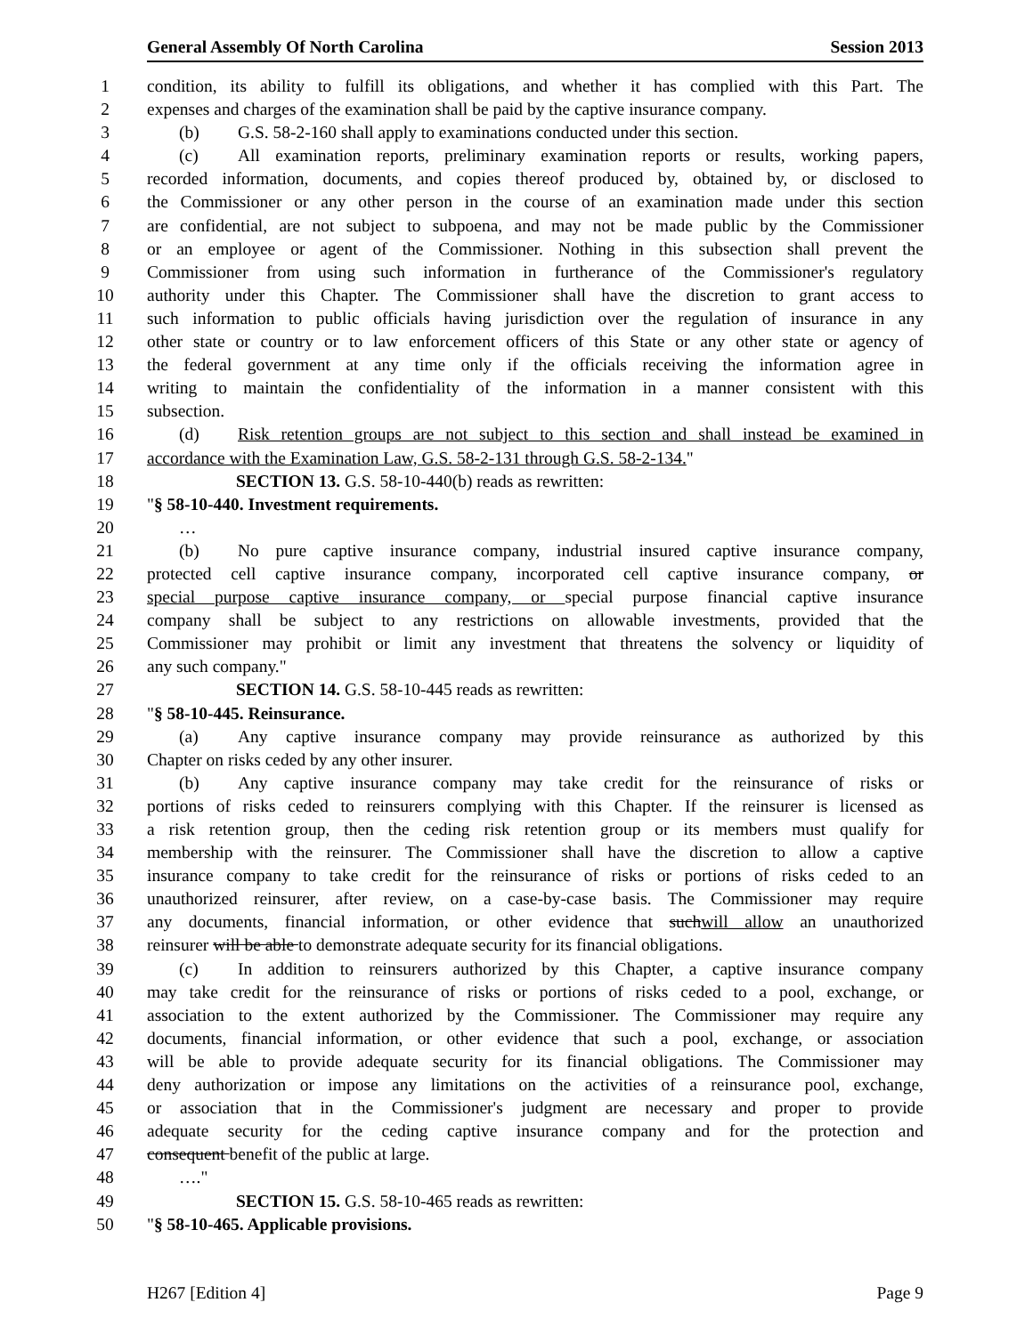General Assembly Of North Carolina Session 2013
1 condition, its ability to fulfill its obligations, and whether it has complied with this Part. The
2 expenses and charges of the examination shall be paid by the captive insurance company.
3 (b) G.S. 58-2-160 shall apply to examinations conducted under this section.
4 (c) All examination reports, preliminary examination reports or results, working papers,
5 recorded information, documents, and copies thereof produced by, obtained by, or disclosed to
6 the Commissioner or any other person in the course of an examination made under this section
7 are confidential, are not subject to subpoena, and may not be made public by the Commissioner
8 or an employee or agent of the Commissioner. Nothing in this subsection shall prevent the
9 Commissioner from using such information in furtherance of the Commissioner's regulatory
10 authority under this Chapter. The Commissioner shall have the discretion to grant access to
11 such information to public officials having jurisdiction over the regulation of insurance in any
12 other state or country or to law enforcement officers of this State or any other state or agency of
13 the federal government at any time only if the officials receiving the information agree in
14 writing to maintain the confidentiality of the information in a manner consistent with this
15 subsection.
16 (d) Risk retention groups are not subject to this section and shall instead be examined in
17 accordance with the Examination Law, G.S. 58-2-131 through G.S. 58-2-134."
18 SECTION 13. G.S. 58-10-440(b) reads as rewritten:
19 "§ 58-10-440. Investment requirements.
20 …
21 (b) No pure captive insurance company, industrial insured captive insurance company,
22 protected cell captive insurance company, incorporated cell captive insurance company, or
23 special purpose captive insurance company, or special purpose financial captive insurance
24 company shall be subject to any restrictions on allowable investments, provided that the
25 Commissioner may prohibit or limit any investment that threatens the solvency or liquidity of
26 any such company."
27 SECTION 14. G.S. 58-10-445 reads as rewritten:
28 "§ 58-10-445. Reinsurance.
29 (a) Any captive insurance company may provide reinsurance as authorized by this
30 Chapter on risks ceded by any other insurer.
31 (b) Any captive insurance company may take credit for the reinsurance of risks or
32 portions of risks ceded to reinsurers complying with this Chapter. If the reinsurer is licensed as
33 a risk retention group, then the ceding risk retention group or its members must qualify for
34 membership with the reinsurer. The Commissioner shall have the discretion to allow a captive
35 insurance company to take credit for the reinsurance of risks or portions of risks ceded to an
36 unauthorized reinsurer, after review, on a case-by-case basis. The Commissioner may require
37 any documents, financial information, or other evidence that suchwill allow an unauthorized
38 reinsurer will be able to demonstrate adequate security for its financial obligations.
39 (c) In addition to reinsurers authorized by this Chapter, a captive insurance company
40 may take credit for the reinsurance of risks or portions of risks ceded to a pool, exchange, or
41 association to the extent authorized by the Commissioner. The Commissioner may require any
42 documents, financial information, or other evidence that such a pool, exchange, or association
43 will be able to provide adequate security for its financial obligations. The Commissioner may
44 deny authorization or impose any limitations on the activities of a reinsurance pool, exchange,
45 or association that in the Commissioner's judgment are necessary and proper to provide
46 adequate security for the ceding captive insurance company and for the protection and
47 consequent benefit of the public at large.
48 …."
49 SECTION 15. G.S. 58-10-465 reads as rewritten:
50 "§ 58-10-465. Applicable provisions.
H267 [Edition 4] Page 9